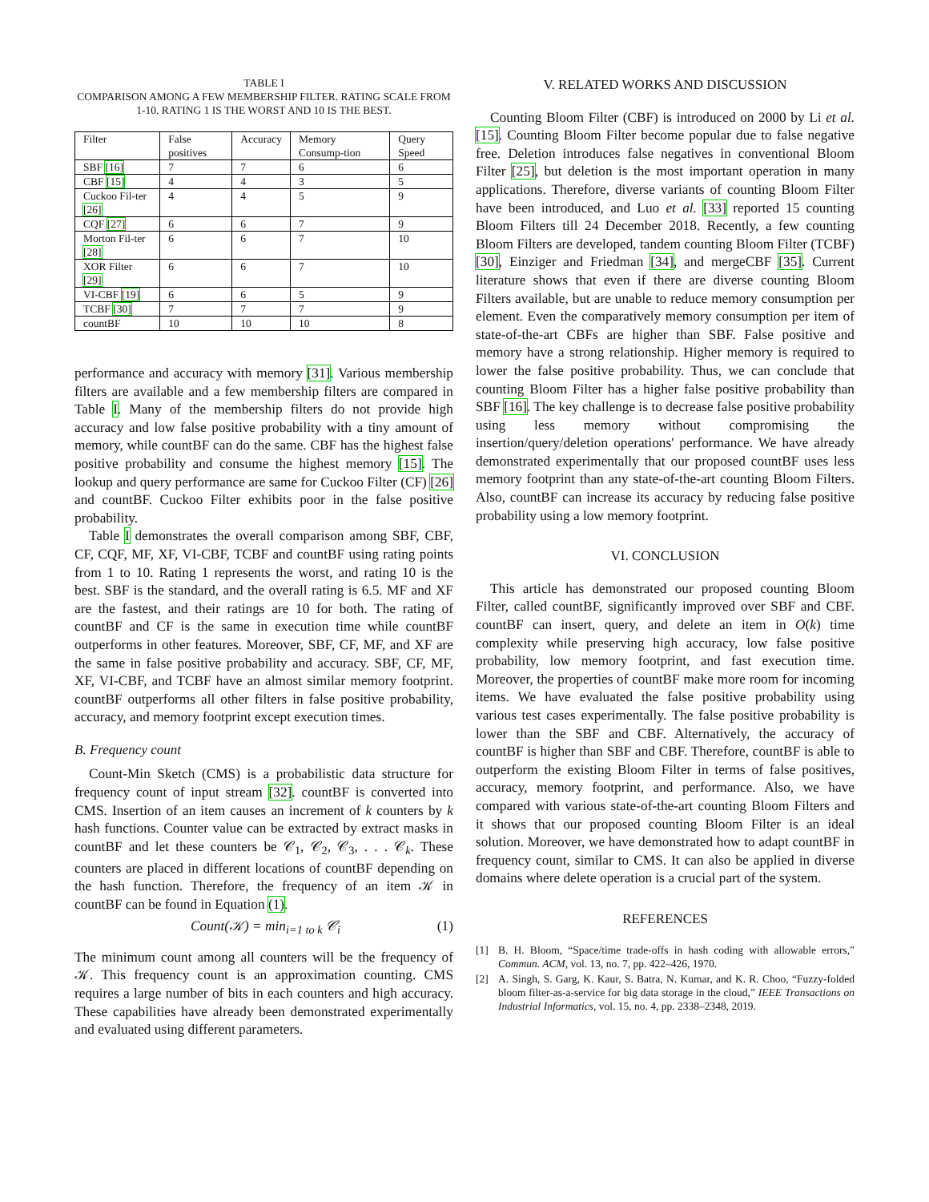TABLE I
COMPARISON AMONG A FEW MEMBERSHIP FILTER. RATING SCALE FROM 1-10. RATING 1 IS THE WORST AND 10 IS THE BEST.
| Filter | False positives | Accuracy | Memory Consump-tion | Query Speed |
| SBF [16] | 7 | 7 | 6 | 6 |
| CBF [15] | 4 | 4 | 3 | 5 |
| Cuckoo Fil-ter [26] | 4 | 4 | 5 | 9 |
| CQF [27] | 6 | 6 | 7 | 9 |
| Morton Fil-ter [28] | 6 | 6 | 7 | 10 |
| XOR Filter [29] | 6 | 6 | 7 | 10 |
| VI-CBF [19] | 6 | 6 | 5 | 9 |
| TCBF [30] | 7 | 7 | 7 | 9 |
| countBF | 10 | 10 | 10 | 8 |
performance and accuracy with memory [31]. Various membership filters are available and a few membership filters are compared in Table I. Many of the membership filters do not provide high accuracy and low false positive probability with a tiny amount of memory, while countBF can do the same. CBF has the highest false positive probability and consume the highest memory [15]. The lookup and query performance are same for Cuckoo Filter (CF) [26] and countBF. Cuckoo Filter exhibits poor in the false positive probability.
Table I demonstrates the overall comparison among SBF, CBF, CF, CQF, MF, XF, VI-CBF, TCBF and countBF using rating points from 1 to 10. Rating 1 represents the worst, and rating 10 is the best. SBF is the standard, and the overall rating is 6.5. MF and XF are the fastest, and their ratings are 10 for both. The rating of countBF and CF is the same in execution time while countBF outperforms in other features. Moreover, SBF, CF, MF, and XF are the same in false positive probability and accuracy. SBF, CF, MF, XF, VI-CBF, and TCBF have an almost similar memory footprint. countBF outperforms all other filters in false positive probability, accuracy, and memory footprint except execution times.
B. Frequency count
Count-Min Sketch (CMS) is a probabilistic data structure for frequency count of input stream [32]. countBF is converted into CMS. Insertion of an item causes an increment of k counters by k hash functions. Counter value can be extracted by extract masks in countBF and let these counters be 𝒞<sub>1</sub>, 𝒞<sub>2</sub>, 𝒞<sub>3</sub>, . . . 𝒞<sub>k</sub>. These counters are placed in different locations of countBF depending on the hash function. Therefore, the frequency of an item 𝒦 in countBF can be found in Equation (1).
Count(𝒦) = min<sub>i=1 to k</sub> 𝒞<sub>i</sub> (1)
The minimum count among all counters will be the frequency of 𝒦. This frequency count is an approximation counting. CMS requires a large number of bits in each counters and high accuracy. These capabilities have already been demonstrated experimentally and evaluated using different parameters.
V. RELATED WORKS AND DISCUSSION
Counting Bloom Filter (CBF) is introduced on 2000 by Li et al. [15]. Counting Bloom Filter become popular due to false negative free. Deletion introduces false negatives in conventional Bloom Filter [25], but deletion is the most important operation in many applications. Therefore, diverse variants of counting Bloom Filter have been introduced, and Luo et al. [33] reported 15 counting Bloom Filters till 24 December 2018. Recently, a few counting Bloom Filters are developed, tandem counting Bloom Filter (TCBF) [30], Einziger and Friedman [34], and mergeCBF [35]. Current literature shows that even if there are diverse counting Bloom Filters available, but are unable to reduce memory consumption per element. Even the comparatively memory consumption per item of state-of-the-art CBFs are higher than SBF. False positive and memory have a strong relationship. Higher memory is required to lower the false positive probability. Thus, we can conclude that counting Bloom Filter has a higher false positive probability than SBF [16]. The key challenge is to decrease false positive probability using less memory without compromising the insertion/query/deletion operations' performance. We have already demonstrated experimentally that our proposed countBF uses less memory footprint than any state-of-the-art counting Bloom Filters. Also, countBF can increase its accuracy by reducing false positive probability using a low memory footprint.
VI. CONCLUSION
This article has demonstrated our proposed counting Bloom Filter, called countBF, significantly improved over SBF and CBF. countBF can insert, query, and delete an item in O(k) time complexity while preserving high accuracy, low false positive probability, low memory footprint, and fast execution time. Moreover, the properties of countBF make more room for incoming items. We have evaluated the false positive probability using various test cases experimentally. The false positive probability is lower than the SBF and CBF. Alternatively, the accuracy of countBF is higher than SBF and CBF. Therefore, countBF is able to outperform the existing Bloom Filter in terms of false positives, accuracy, memory footprint, and performance. Also, we have compared with various state-of-the-art counting Bloom Filters and it shows that our proposed counting Bloom Filter is an ideal solution. Moreover, we have demonstrated how to adapt countBF in frequency count, similar to CMS. It can also be applied in diverse domains where delete operation is a crucial part of the system.
REFERENCES
[1] B. H. Bloom, “Space/time trade-offs in hash coding with allowable errors,” Commun. ACM, vol. 13, no. 7, pp. 422–426, 1970.
[2] A. Singh, S. Garg, K. Kaur, S. Batra, N. Kumar, and K. R. Choo, “Fuzzy-folded bloom filter-as-a-service for big data storage in the cloud,” IEEE Transactions on Industrial Informatics, vol. 15, no. 4, pp. 2338–2348, 2019.